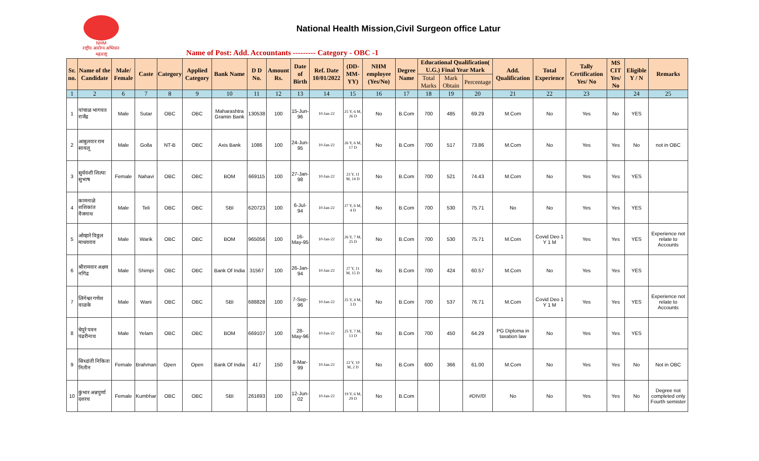NHM
राष्ट्रीय आरोग्य अभियान महाराष्ट्र
National Health Mission,Civil Surgeon office Latur
Name of Post: Add. Accountants --------- Category - OBC -1
| Sr. no. | Name of the Candidate | Male/ Female | Caste | Category | Applied Category | Bank Name | D D No. | Amount Rs. | Date of Birth | Ref. Date 10/01/2022 | (DD-MM-YY) | NHM employee (Yes/No) | Degree Name | Educational Qualification( U.G.) Final Year Mark | | | Add. Qualification | Total Experience | Tally Certification Yes/ No | MS CIT Yes/ No | Eligible Y / N | Remarks |
| --- | --- | --- | --- | --- | --- | --- | --- | --- | --- | --- | --- | --- | --- | --- | --- | --- | --- | --- | --- | --- | --- | --- |
| | | | | | | | | | | | | | | Total Marks | Mark Obtain | Percentage | | | | | | |
| 1 | 2 | 6 | 7 | 8 | 9 | 10 | 11 | 12 | 13 | 14 | 15 | 16 | 17 | 18 | 19 | 20 | 21 | 22 | 23 | | 24 | 25 |
| 1 | पांचाळ भागवत राजेंद्र | Male | Sutar | OBC | OBC | Maharashtra Gramin Bank | 130538 | 100 | 15-Jun-96 | 10-Jan-22 | 25 Y, 6 M, 26 D | No | B.Com | 700 | 485 | 69.29 | M.Com | No | Yes | No | YES | |
| 2 | आबुलवार राम सायलू | Male | Golla | NT-B | OBC | Axis Bank | 1086 | 100 | 24-Jun-95 | 10-Jan-22 | 26 Y, 6 M, 17 D | No | B.Com | 700 | 517 | 73.86 | M.Com | No | Yes | Yes | No | not in OBC |
| 3 | सुर्यवंशी शिल्पा सुभाष | Female | Nahavi | OBC | OBC | BOM | 669115 | 100 | 27-Jan-98 | 10-Jan-22 | 23 Y, 11 M, 14 D | No | B.Com | 700 | 521 | 74.43 | M.Com | No | Yes | Yes | YES | |
| 4 | कामनाळे शशिकांत वैजनाथ | Male | Teli | OBC | OBC | SBI | 620723 | 100 | 6-Jul-94 | 10-Jan-22 | 27 Y, 6 M, 4 D | No | B.Com | 700 | 530 | 75.71 | No | No | Yes | Yes | YES | |
| 5 | ओव्हारे विठ्ठल माधवराव | Male | Warik | OBC | OBC | BOM | 965056 | 100 | 16-May-95 | 10-Jan-22 | 26 Y, 7 M, 25 D | No | B.Com | 700 | 530 | 75.71 | M.Com | Covid Deo 1 Y 1 M | Yes | Yes | YES | Experience not relate to Accounts |
| 6 | श्रीरामवार अक्षय नगिंद्र | Male | Shimpi | OBC | OBC | Bank Of India | 31567 | 100 | 26-Jan-94 | 10-Jan-22 | 27 Y, 11 M, 15 D | No | B.Com | 700 | 424 | 60.57 | M.Com | No | Yes | Yes | YES | |
| 7 | लिंगेश्वर गणेश वाळके | Male | Wani | OBC | OBC | SBI | 688828 | 100 | 7-Sep-96 | 10-Jan-22 | 25 Y, 4 M, 3 D | No | B.Com | 700 | 537 | 76.71 | M.Com | Covid Deo 1 Y 1 M | Yes | Yes | YES | Experience not relate to Accounts |
| 8 | चेपुरे पवन पंढरीनाथ | Male | Yelam | OBC | OBC | BOM | 669107 | 100 | 28-May-96 | 10-Jan-22 | 25 Y, 7 M, 13 D | No | B.Com | 700 | 450 | 64.29 | PG Diploma in taxation law | No | Yes | Yes | YES | |
| 9 | सिध्दांती निकिता नितीन | Female | Brahman | Open | Open | Bank Of India | 417 | 150 | 8-Mar-99 | 10-Jan-22 | 22 Y, 10 M, 2 D | No | B.Com | 600 | 366 | 61.00 | M.Com | No | Yes | Yes | No | Not in OBC |
| 10 | कुंभार अन्नपुर्णा दशरथ | Female | Kumbhar | OBC | OBC | SBI | 261693 | 100 | 12-Jun-02 | 10-Jan-22 | 19 Y, 6 M, 29 D | No | B.Com | | | #DIV/0! | No | No | Yes | Yes | No | Degree not completed only Fourth semister |